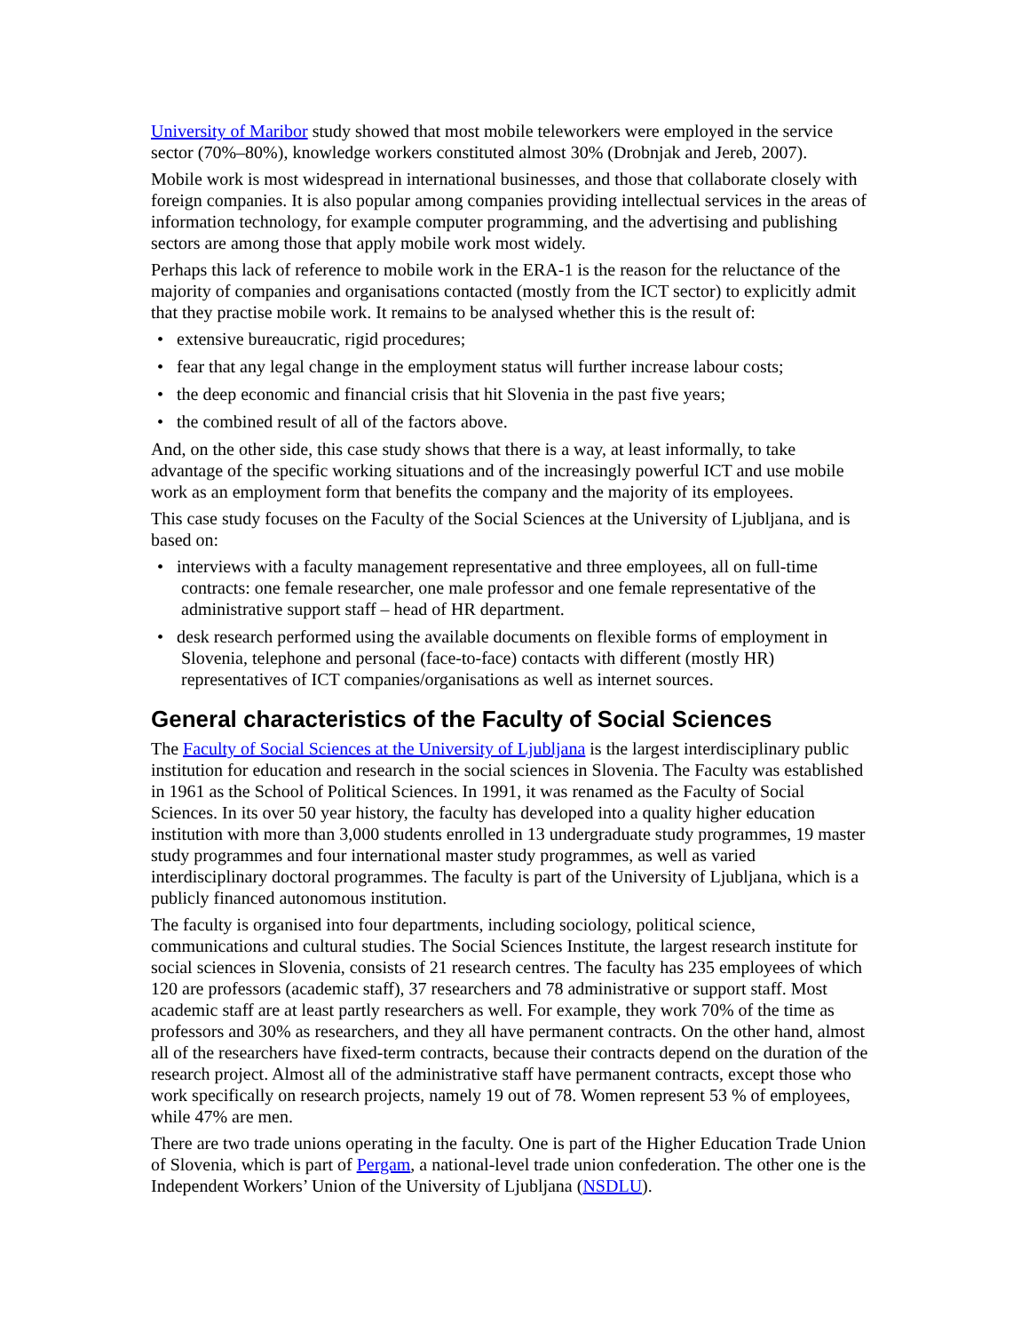University of Maribor study showed that most mobile teleworkers were employed in the service sector (70%–80%), knowledge workers constituted almost 30% (Drobnjak and Jereb, 2007).
Mobile work is most widespread in international businesses, and those that collaborate closely with foreign companies. It is also popular among companies providing intellectual services in the areas of information technology, for example computer programming, and the advertising and publishing sectors are among those that apply mobile work most widely.
Perhaps this lack of reference to mobile work in the ERA-1 is the reason for the reluctance of the majority of companies and organisations contacted (mostly from the ICT sector) to explicitly admit that they practise mobile work. It remains to be analysed whether this is the result of:
• extensive bureaucratic, rigid procedures;
• fear that any legal change in the employment status will further increase labour costs;
• the deep economic and financial crisis that hit Slovenia in the past five years;
• the combined result of all of the factors above.
And, on the other side, this case study shows that there is a way, at least informally, to take advantage of the specific working situations and of the increasingly powerful ICT and use mobile work as an employment form that benefits the company and the majority of its employees.
This case study focuses on the Faculty of the Social Sciences at the University of Ljubljana, and is based on:
• interviews with a faculty management representative and three employees, all on full-time contracts: one female researcher, one male professor and one female representative of the administrative support staff – head of HR department.
• desk research performed using the available documents on flexible forms of employment in Slovenia, telephone and personal (face-to-face) contacts with different (mostly HR) representatives of ICT companies/organisations as well as internet sources.
General characteristics of the Faculty of Social Sciences
The Faculty of Social Sciences at the University of Ljubljana is the largest interdisciplinary public institution for education and research in the social sciences in Slovenia. The Faculty was established in 1961 as the School of Political Sciences. In 1991, it was renamed as the Faculty of Social Sciences. In its over 50 year history, the faculty has developed into a quality higher education institution with more than 3,000 students enrolled in 13 undergraduate study programmes, 19 master study programmes and four international master study programmes, as well as varied interdisciplinary doctoral programmes. The faculty is part of the University of Ljubljana, which is a publicly financed autonomous institution.
The faculty is organised into four departments, including sociology, political science, communications and cultural studies. The Social Sciences Institute, the largest research institute for social sciences in Slovenia, consists of 21 research centres. The faculty has 235 employees of which 120 are professors (academic staff), 37 researchers and 78 administrative or support staff. Most academic staff are at least partly researchers as well. For example, they work 70% of the time as professors and 30% as researchers, and they all have permanent contracts. On the other hand, almost all of the researchers have fixed-term contracts, because their contracts depend on the duration of the research project. Almost all of the administrative staff have permanent contracts, except those who work specifically on research projects, namely 19 out of 78. Women represent 53 % of employees, while 47% are men.
There are two trade unions operating in the faculty. One is part of the Higher Education Trade Union of Slovenia, which is part of Pergam, a national-level trade union confederation. The other one is the Independent Workers’ Union of the University of Ljubljana (NSDLU).